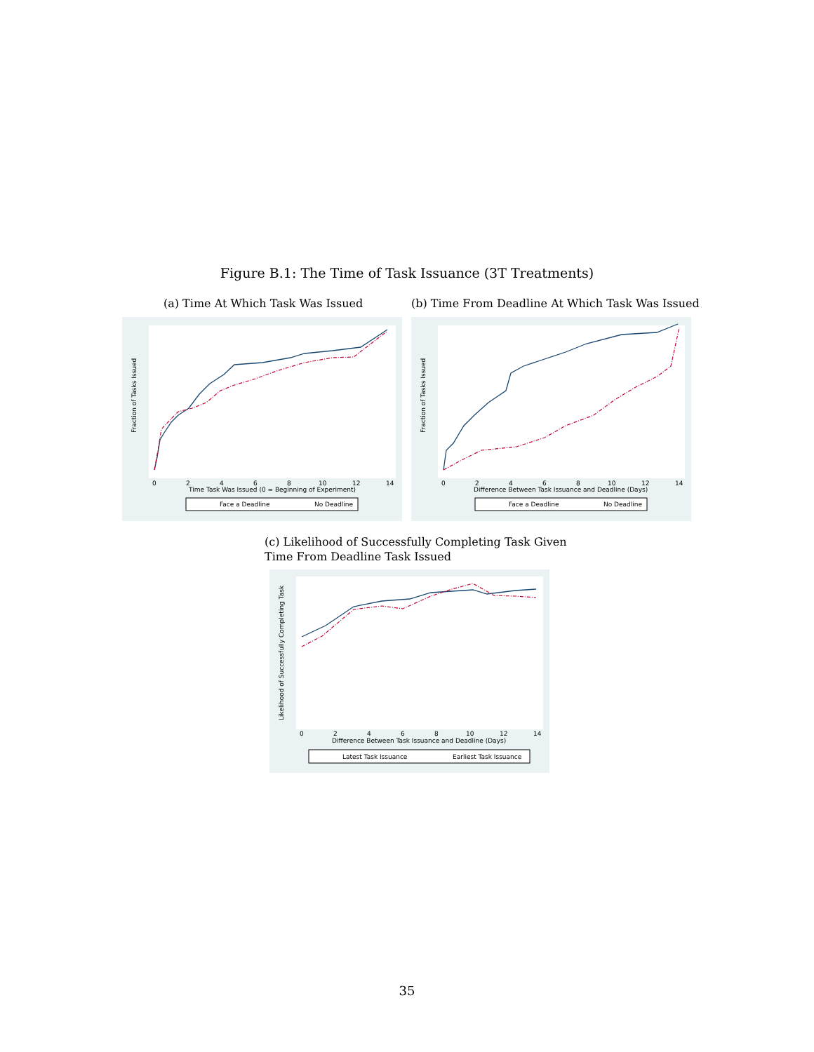Figure B.1: The Time of Task Issuance (3T Treatments)
(a) Time At Which Task Was Issued
(b) Time From Deadline At Which Task Was Issued
Fraction of Tasks Issued
0
2
4
6
8
10
12
14
Time Task Was Issued (0 = Beginning of Experiment)
Face a Deadline
No Deadline
Fraction of Tasks Issued
0
2
4
6
8
10
12
14
Difference Between Task Issuance and Deadline (Days)
Face a Deadline
No Deadline
(c) Likelihood of Successfully Completing Task Given
Time From Deadline Task Issued
Likelihood of Successfully Completing Task
0
2
4
6
8
10
12
14
Difference Between Task Issuance and Deadline (Days)
Latest Task Issuance
Earliest Task Issuance
35